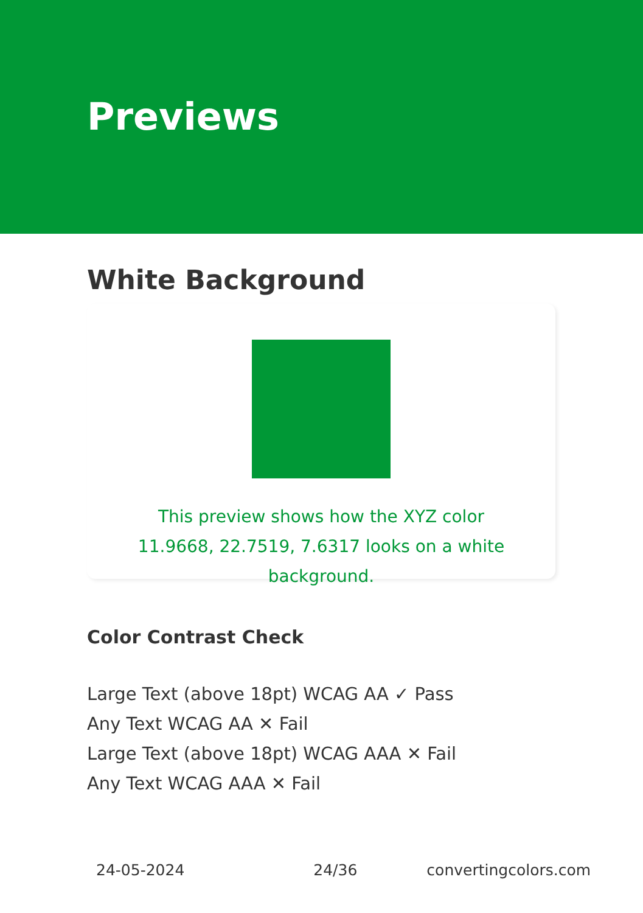Previews
White Background
This preview shows how the XYZ color 11.9668, 22.7519, 7.6317 looks on a white background.
Color Contrast Check
Large Text (above 18pt) WCAG AA ✓ Pass
Any Text WCAG AA ✕ Fail
Large Text (above 18pt) WCAG AAA ✕ Fail
Any Text WCAG AAA ✕ Fail
24-05-2024 24/36 convertingcolors.com